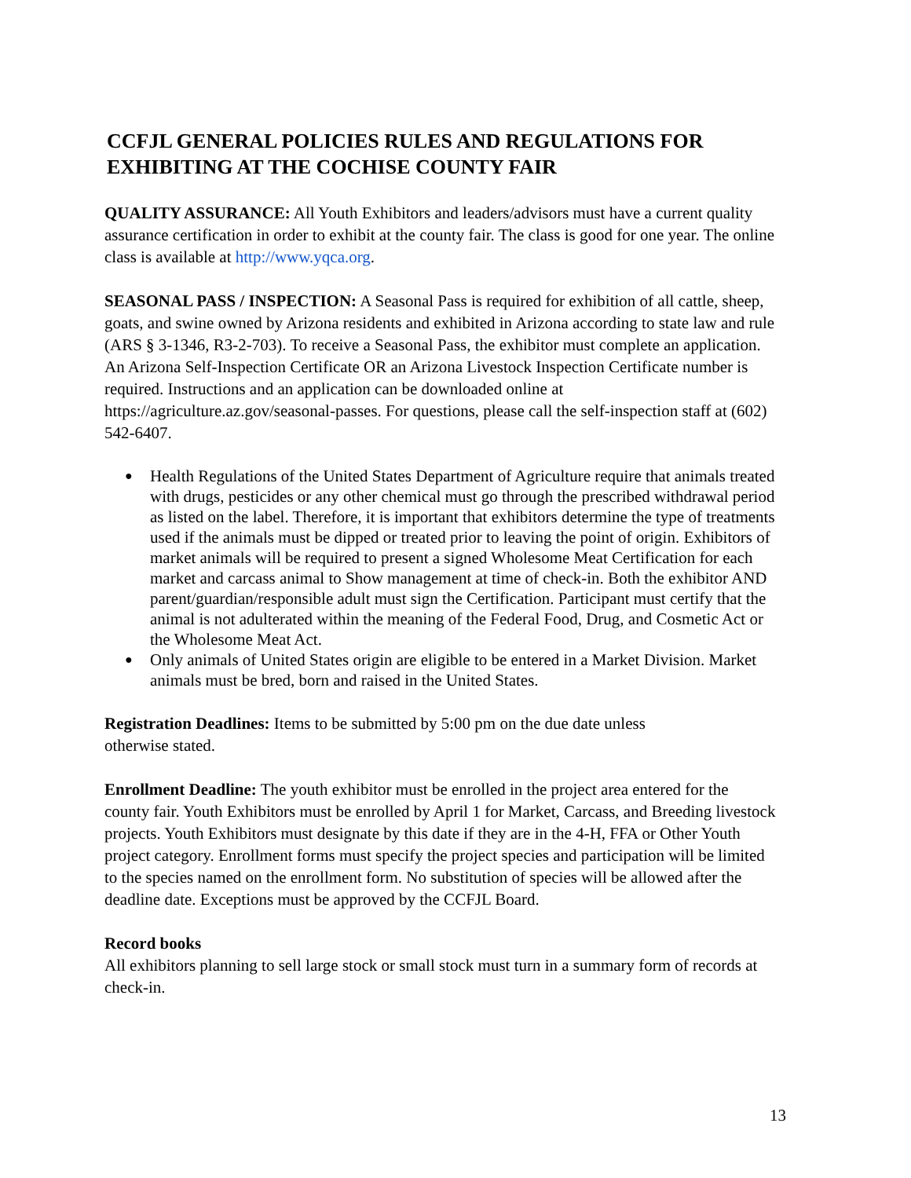CCFJL GENERAL POLICIES RULES AND REGULATIONS FOR EXHIBITING AT THE COCHISE COUNTY FAIR
QUALITY ASSURANCE: All Youth Exhibitors and leaders/advisors must have a current quality assurance certification in order to exhibit at the county fair. The class is good for one year. The online class is available at http://www.yqca.org.
SEASONAL PASS / INSPECTION: A Seasonal Pass is required for exhibition of all cattle, sheep, goats, and swine owned by Arizona residents and exhibited in Arizona according to state law and rule (ARS § 3-1346, R3-2-703). To receive a Seasonal Pass, the exhibitor must complete an application. An Arizona Self-Inspection Certificate OR an Arizona Livestock Inspection Certificate number is required. Instructions and an application can be downloaded online at https://agriculture.az.gov/seasonal-passes. For questions, please call the self-inspection staff at (602) 542-6407.
● Health Regulations of the United States Department of Agriculture require that animals treated with drugs, pesticides or any other chemical must go through the prescribed withdrawal period as listed on the label. Therefore, it is important that exhibitors determine the type of treatments used if the animals must be dipped or treated prior to leaving the point of origin. Exhibitors of market animals will be required to present a signed Wholesome Meat Certification for each market and carcass animal to Show management at time of check-in. Both the exhibitor AND parent/guardian/responsible adult must sign the Certification. Participant must certify that the animal is not adulterated within the meaning of the Federal Food, Drug, and Cosmetic Act or the Wholesome Meat Act.
● Only animals of United States origin are eligible to be entered in a Market Division. Market animals must be bred, born and raised in the United States.
Registration Deadlines: Items to be submitted by 5:00 pm on the due date unless
otherwise stated.
Enrollment Deadline: The youth exhibitor must be enrolled in the project area entered for the county fair. Youth Exhibitors must be enrolled by April 1 for Market, Carcass, and Breeding livestock projects. Youth Exhibitors must designate by this date if they are in the 4-H, FFA or Other Youth project category. Enrollment forms must specify the project species and participation will be limited to the species named on the enrollment form. No substitution of species will be allowed after the deadline date. Exceptions must be approved by the CCFJL Board.
Record books
All exhibitors planning to sell large stock or small stock must turn in a summary form of records at check-in.
13